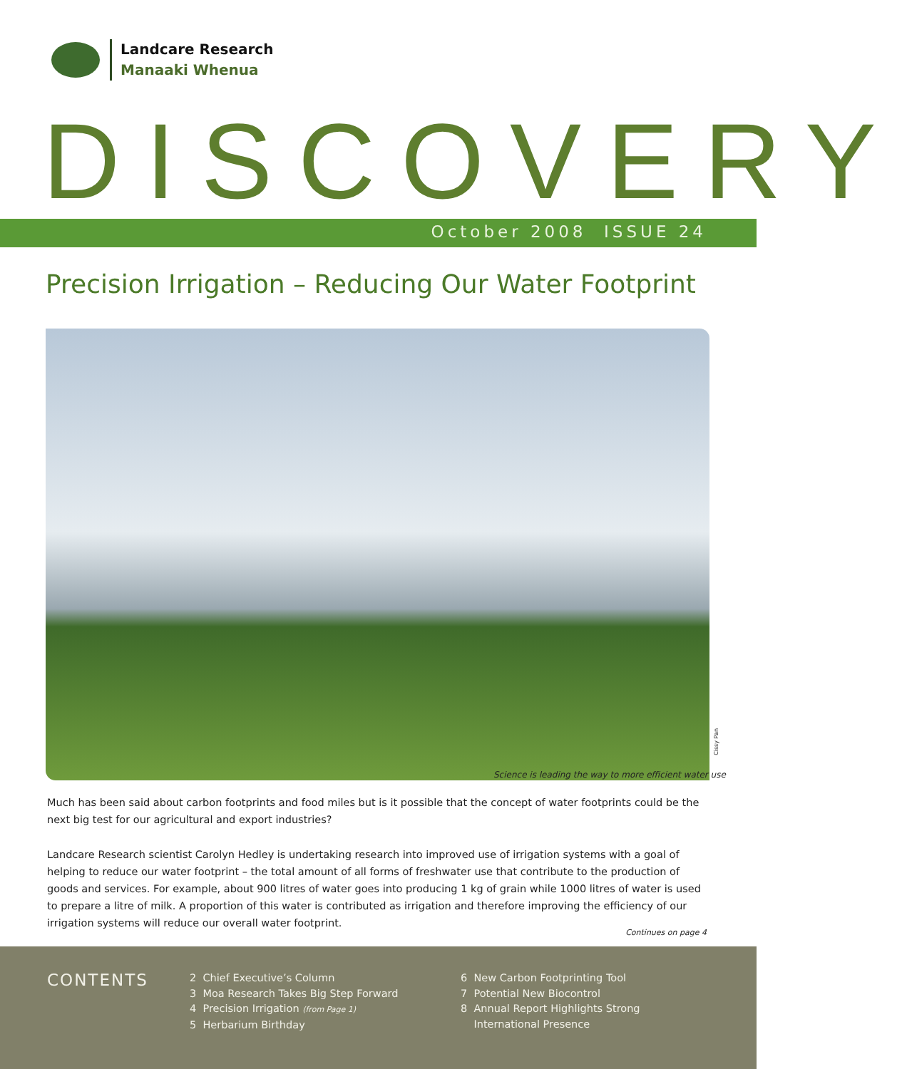Landcare Research
Manaaki Whenua
DISCOVERY
October 2008 ISSUE 24
Precision Irrigation – Reducing Our Water Footprint
Cissy Pan
Science is leading the way to more efficient water use
Much has been said about carbon footprints and food miles but is it possible that the concept of water footprints could be the next big test for our agricultural and export industries?
Landcare Research scientist Carolyn Hedley is undertaking research into improved use of irrigation systems with a goal of helping to reduce our water footprint – the total amount of all forms of freshwater use that contribute to the production of goods and services. For example, about 900 litres of water goes into producing 1 kg of grain while 1000 litres of water is used to prepare a litre of milk. A proportion of this water is contributed as irrigation and therefore improving the efficiency of our irrigation systems will reduce our overall water footprint.
Continues on page 4
CONTENTS
2 Chief Executive’s Column
3 Moa Research Takes Big Step Forward
4 Precision Irrigation (from Page 1)
5 Herbarium Birthday
6 New Carbon Footprinting Tool
7 Potential New Biocontrol
8 Annual Report Highlights Strong
International Presence